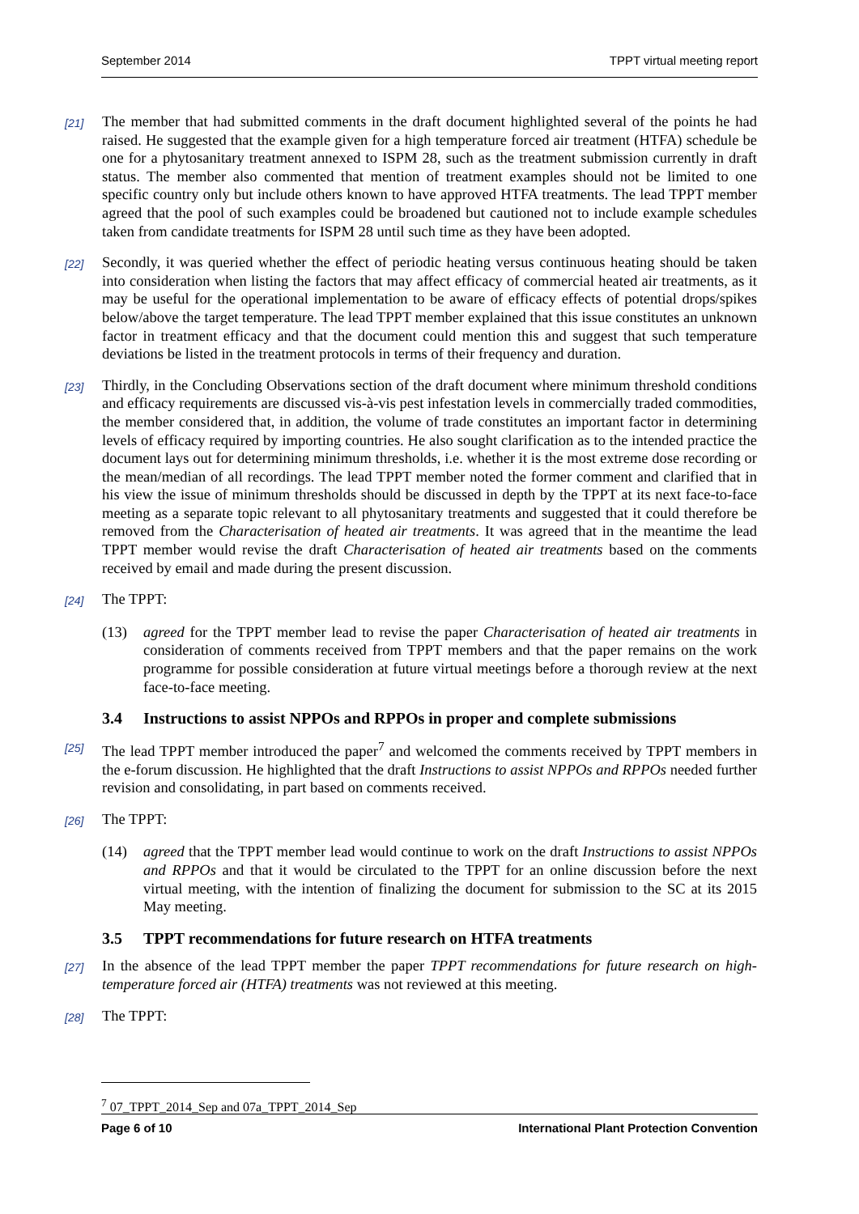September 2014 TPPT virtual meeting report
[21]
The member that had submitted comments in the draft document highlighted several of the points he had raised. He suggested that the example given for a high temperature forced air treatment (HTFA) schedule be one for a phytosanitary treatment annexed to ISPM 28, such as the treatment submission currently in draft status. The member also commented that mention of treatment examples should not be limited to one specific country only but include others known to have approved HTFA treatments. The lead TPPT member agreed that the pool of such examples could be broadened but cautioned not to include example schedules taken from candidate treatments for ISPM 28 until such time as they have been adopted.
[22]
Secondly, it was queried whether the effect of periodic heating versus continuous heating should be taken into consideration when listing the factors that may affect efficacy of commercial heated air treatments, as it may be useful for the operational implementation to be aware of efficacy effects of potential drops/spikes below/above the target temperature. The lead TPPT member explained that this issue constitutes an unknown factor in treatment efficacy and that the document could mention this and suggest that such temperature deviations be listed in the treatment protocols in terms of their frequency and duration.
[23]
Thirdly, in the Concluding Observations section of the draft document where minimum threshold conditions and efficacy requirements are discussed vis-à-vis pest infestation levels in commercially traded commodities, the member considered that, in addition, the volume of trade constitutes an important factor in determining levels of efficacy required by importing countries. He also sought clarification as to the intended practice the document lays out for determining minimum thresholds, i.e. whether it is the most extreme dose recording or the mean/median of all recordings. The lead TPPT member noted the former comment and clarified that in his view the issue of minimum thresholds should be discussed in depth by the TPPT at its next face-to-face meeting as a separate topic relevant to all phytosanitary treatments and suggested that it could therefore be removed from the Characterisation of heated air treatments. It was agreed that in the meantime the lead TPPT member would revise the draft Characterisation of heated air treatments based on the comments received by email and made during the present discussion.
[24]
The TPPT:
(13) agreed for the TPPT member lead to revise the paper Characterisation of heated air treatments in consideration of comments received from TPPT members and that the paper remains on the work programme for possible consideration at future virtual meetings before a thorough review at the next face-to-face meeting.
3.4 Instructions to assist NPPOs and RPPOs in proper and complete submissions
[25]
The lead TPPT member introduced the paper<sup>7</sup> and welcomed the comments received by TPPT members in the e-forum discussion. He highlighted that the draft Instructions to assist NPPOs and RPPOs needed further revision and consolidating, in part based on comments received.
[26]
The TPPT:
(14) agreed that the TPPT member lead would continue to work on the draft Instructions to assist NPPOs and RPPOs and that it would be circulated to the TPPT for an online discussion before the next virtual meeting, with the intention of finalizing the document for submission to the SC at its 2015 May meeting.
3.5 TPPT recommendations for future research on HTFA treatments
[27]
In the absence of the lead TPPT member the paper TPPT recommendations for future research on high-temperature forced air (HTFA) treatments was not reviewed at this meeting.
[28]
The TPPT:
<sup>7</sup> 07_TPPT_2014_Sep and 07a_TPPT_2014_Sep
Page 6 of 10 International Plant Protection Convention